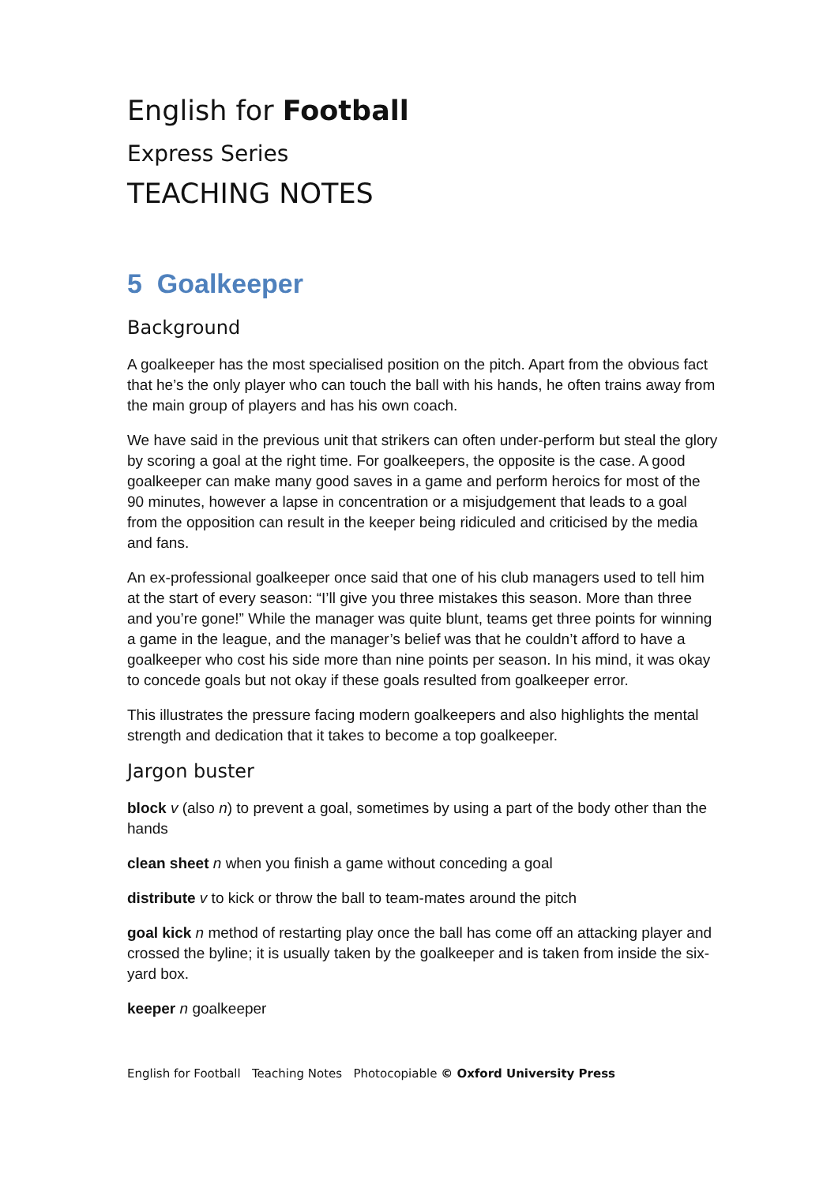English for Football
Express Series
TEACHING NOTES
5 Goalkeeper
Background
A goalkeeper has the most specialised position on the pitch. Apart from the obvious fact that he’s the only player who can touch the ball with his hands, he often trains away from the main group of players and has his own coach.
We have said in the previous unit that strikers can often under-perform but steal the glory by scoring a goal at the right time. For goalkeepers, the opposite is the case. A good goalkeeper can make many good saves in a game and perform heroics for most of the 90 minutes, however a lapse in concentration or a misjudgement that leads to a goal from the opposition can result in the keeper being ridiculed and criticised by the media and fans.
An ex-professional goalkeeper once said that one of his club managers used to tell him at the start of every season: “I’ll give you three mistakes this season. More than three and you’re gone!” While the manager was quite blunt, teams get three points for winning a game in the league, and the manager’s belief was that he couldn’t afford to have a goalkeeper who cost his side more than nine points per season. In his mind, it was okay to concede goals but not okay if these goals resulted from goalkeeper error.
This illustrates the pressure facing modern goalkeepers and also highlights the mental strength and dedication that it takes to become a top goalkeeper.
Jargon buster
block v (also n) to prevent a goal, sometimes by using a part of the body other than the hands
clean sheet n when you finish a game without conceding a goal
distribute v to kick or throw the ball to team-mates around the pitch
goal kick n method of restarting play once the ball has come off an attacking player and crossed the byline; it is usually taken by the goalkeeper and is taken from inside the six-yard box.
keeper n goalkeeper
English for Football Teaching Notes Photocopiable © Oxford University Press